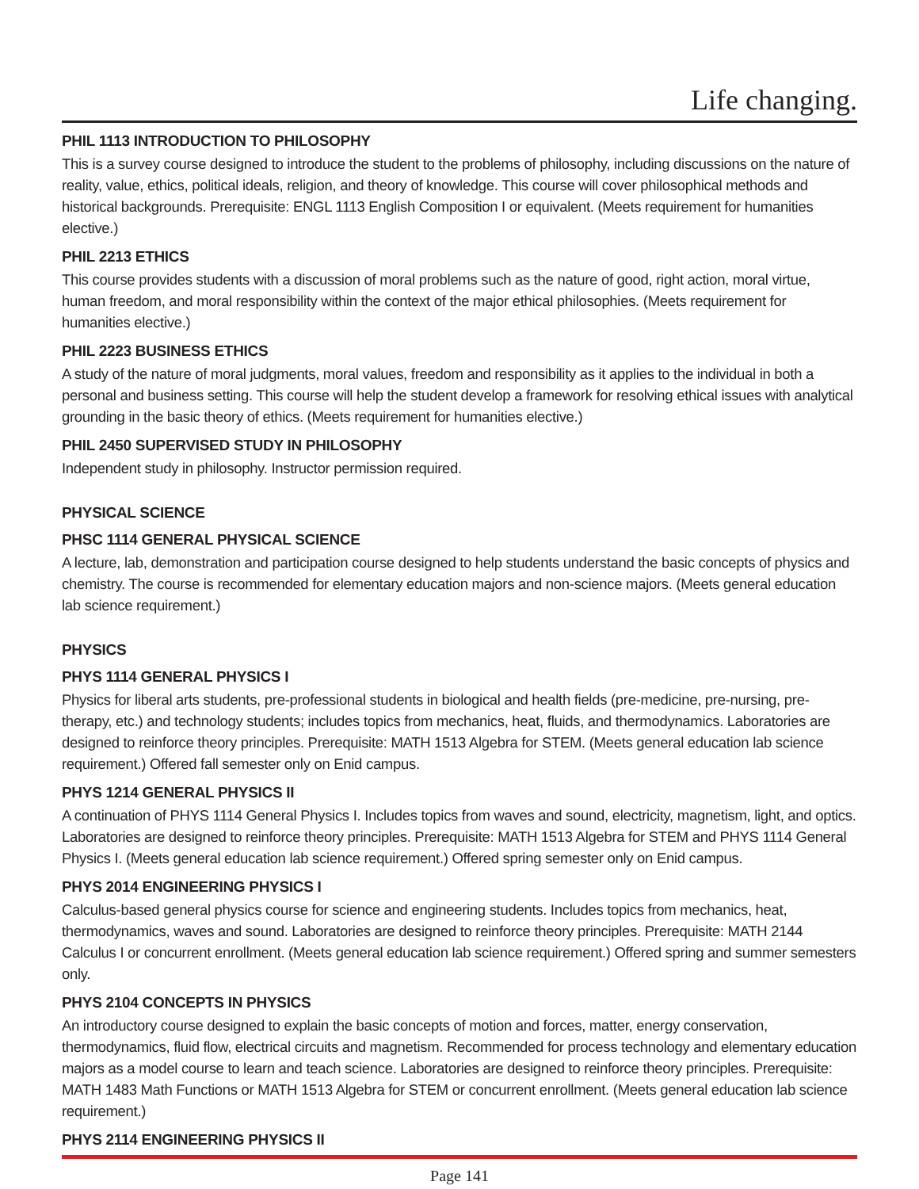Life changing.
PHIL 1113 INTRODUCTION TO PHILOSOPHY
This is a survey course designed to introduce the student to the problems of philosophy, including discussions on the nature of reality, value, ethics, political ideals, religion, and theory of knowledge. This course will cover philosophical methods and historical backgrounds. Prerequisite: ENGL 1113 English Composition I or equivalent. (Meets requirement for humanities elective.)
PHIL 2213 ETHICS
This course provides students with a discussion of moral problems such as the nature of good, right action, moral virtue, human freedom, and moral responsibility within the context of the major ethical philosophies. (Meets requirement for humanities elective.)
PHIL 2223 BUSINESS ETHICS
A study of the nature of moral judgments, moral values, freedom and responsibility as it applies to the individual in both a personal and business setting. This course will help the student develop a framework for resolving ethical issues with analytical grounding in the basic theory of ethics. (Meets requirement for humanities elective.)
PHIL 2450 SUPERVISED STUDY IN PHILOSOPHY
Independent study in philosophy. Instructor permission required.
PHYSICAL SCIENCE
PHSC 1114 GENERAL PHYSICAL SCIENCE
A lecture, lab, demonstration and participation course designed to help students understand the basic concepts of physics and chemistry. The course is recommended for elementary education majors and non-science majors. (Meets general education lab science requirement.)
PHYSICS
PHYS 1114 GENERAL PHYSICS I
Physics for liberal arts students, pre-professional students in biological and health fields (pre-medicine, pre-nursing, pre-therapy, etc.) and technology students; includes topics from mechanics, heat, fluids, and thermodynamics. Laboratories are designed to reinforce theory principles. Prerequisite: MATH 1513 Algebra for STEM. (Meets general education lab science requirement.) Offered fall semester only on Enid campus.
PHYS 1214 GENERAL PHYSICS II
A continuation of PHYS 1114 General Physics I. Includes topics from waves and sound, electricity, magnetism, light, and optics. Laboratories are designed to reinforce theory principles. Prerequisite: MATH 1513 Algebra for STEM and PHYS 1114 General Physics I. (Meets general education lab science requirement.) Offered spring semester only on Enid campus.
PHYS 2014 ENGINEERING PHYSICS I
Calculus-based general physics course for science and engineering students. Includes topics from mechanics, heat, thermodynamics, waves and sound. Laboratories are designed to reinforce theory principles. Prerequisite: MATH 2144 Calculus I or concurrent enrollment. (Meets general education lab science requirement.) Offered spring and summer semesters only.
PHYS 2104 CONCEPTS IN PHYSICS
An introductory course designed to explain the basic concepts of motion and forces, matter, energy conservation, thermodynamics, fluid flow, electrical circuits and magnetism. Recommended for process technology and elementary education majors as a model course to learn and teach science. Laboratories are designed to reinforce theory principles. Prerequisite: MATH 1483 Math Functions or MATH 1513 Algebra for STEM or concurrent enrollment. (Meets general education lab science requirement.)
PHYS 2114 ENGINEERING PHYSICS II
Page 141